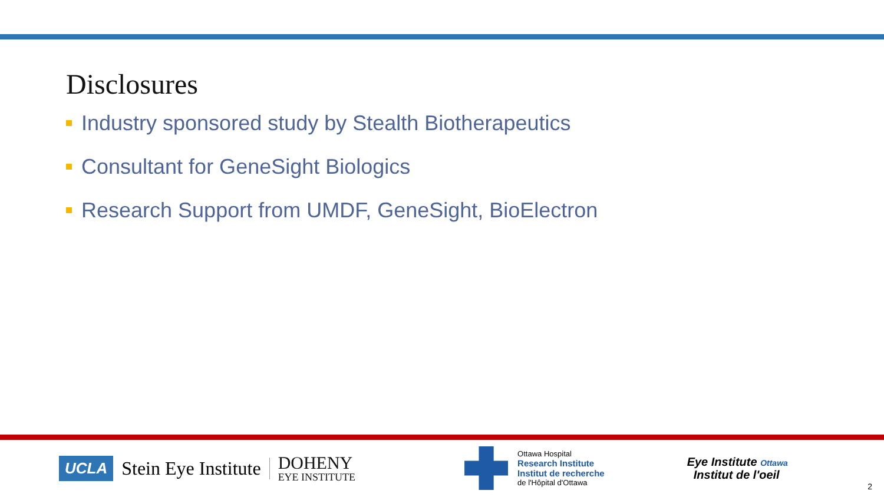Disclosures
Industry sponsored study by Stealth Biotherapeutics
Consultant for GeneSight Biologics
Research Support from UMDF, GeneSight, BioElectron
UCLA Stein Eye Institute
DOHENY
EYE INSTITUTE
Ottawa Hospital
Research Institute
Institut de recherche
de l'Hôpital d'Ottawa
Eye Institute Ottawa
Institut de l'oeil
2